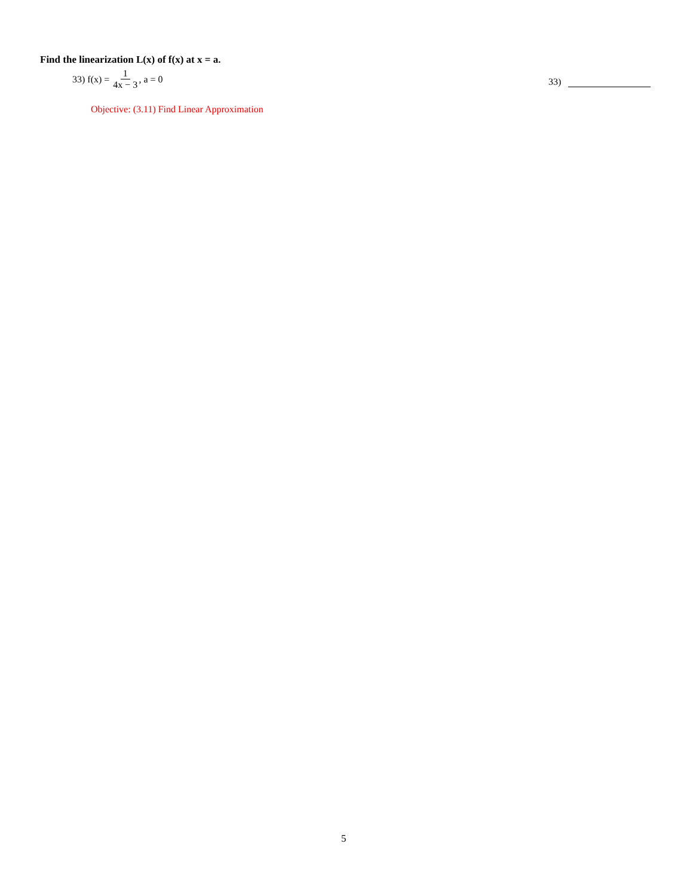Find the linearization L(x) of f(x) at x = a.
33) f(x) = 1 4x − 3, a = 0
33)
Objective: (3.11) Find Linear Approximation
5